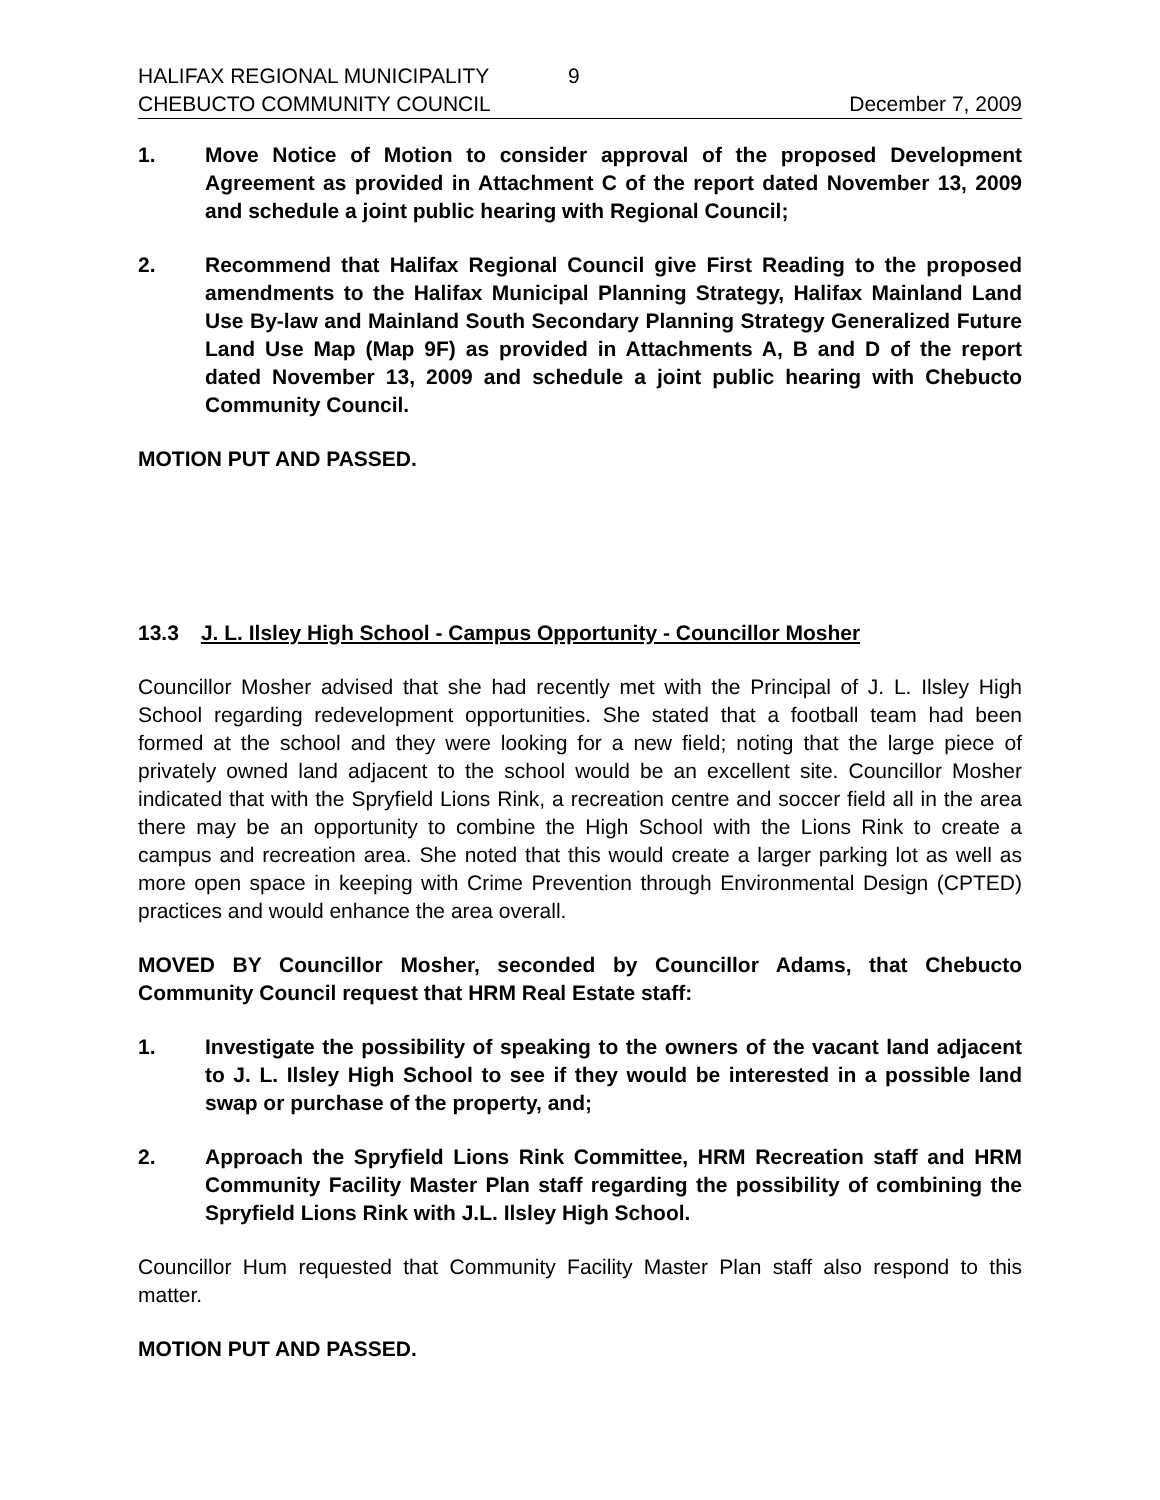HALIFAX REGIONAL MUNICIPALITY 9
CHEBUCTO COMMUNITY COUNCIL December 7, 2009
1. Move Notice of Motion to consider approval of the proposed Development Agreement as provided in Attachment C of the report dated November 13, 2009 and schedule a joint public hearing with Regional Council;
2. Recommend that Halifax Regional Council give First Reading to the proposed amendments to the Halifax Municipal Planning Strategy, Halifax Mainland Land Use By-law and Mainland South Secondary Planning Strategy Generalized Future Land Use Map (Map 9F) as provided in Attachments A, B and D of the report dated November 13, 2009 and schedule a joint public hearing with Chebucto Community Council.
MOTION PUT AND PASSED.
13.3 J. L. Ilsley High School - Campus Opportunity - Councillor Mosher
Councillor Mosher advised that she had recently met with the Principal of J. L. Ilsley High School regarding redevelopment opportunities. She stated that a football team had been formed at the school and they were looking for a new field; noting that the large piece of privately owned land adjacent to the school would be an excellent site. Councillor Mosher indicated that with the Spryfield Lions Rink, a recreation centre and soccer field all in the area there may be an opportunity to combine the High School with the Lions Rink to create a campus and recreation area. She noted that this would create a larger parking lot as well as more open space in keeping with Crime Prevention through Environmental Design (CPTED) practices and would enhance the area overall.
MOVED BY Councillor Mosher, seconded by Councillor Adams, that Chebucto Community Council request that HRM Real Estate staff:
1. Investigate the possibility of speaking to the owners of the vacant land adjacent to J. L. Ilsley High School to see if they would be interested in a possible land swap or purchase of the property, and;
2. Approach the Spryfield Lions Rink Committee, HRM Recreation staff and HRM Community Facility Master Plan staff regarding the possibility of combining the Spryfield Lions Rink with J.L. Ilsley High School.
Councillor Hum requested that Community Facility Master Plan staff also respond to this matter.
MOTION PUT AND PASSED.